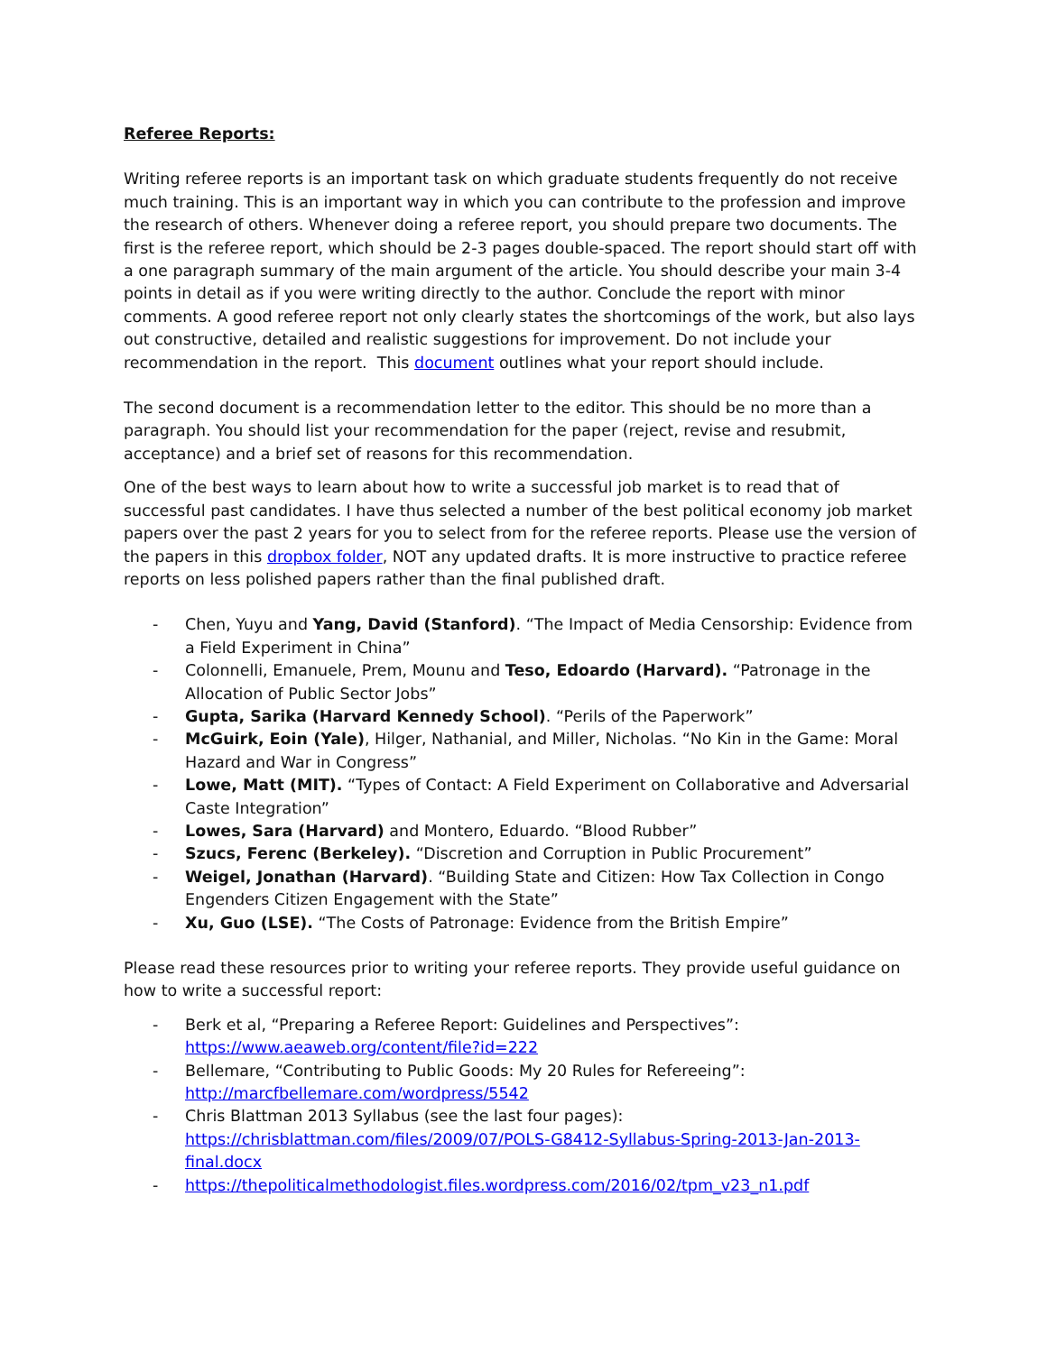Referee Reports:
Writing referee reports is an important task on which graduate students frequently do not receive much training. This is an important way in which you can contribute to the profession and improve the research of others. Whenever doing a referee report, you should prepare two documents. The first is the referee report, which should be 2-3 pages double-spaced. The report should start off with a one paragraph summary of the main argument of the article. You should describe your main 3-4 points in detail as if you were writing directly to the author. Conclude the report with minor comments. A good referee report not only clearly states the shortcomings of the work, but also lays out constructive, detailed and realistic suggestions for improvement. Do not include your recommendation in the report. This document outlines what your report should include.
The second document is a recommendation letter to the editor. This should be no more than a paragraph. You should list your recommendation for the paper (reject, revise and resubmit, acceptance) and a brief set of reasons for this recommendation.
One of the best ways to learn about how to write a successful job market is to read that of successful past candidates. I have thus selected a number of the best political economy job market papers over the past 2 years for you to select from for the referee reports. Please use the version of the papers in this dropbox folder, NOT any updated drafts. It is more instructive to practice referee reports on less polished papers rather than the final published draft.
- Chen, Yuyu and Yang, David (Stanford). “The Impact of Media Censorship: Evidence from a Field Experiment in China”
- Colonnelli, Emanuele, Prem, Mounu and Teso, Edoardo (Harvard). “Patronage in the Allocation of Public Sector Jobs”
- Gupta, Sarika (Harvard Kennedy School). “Perils of the Paperwork”
- McGuirk, Eoin (Yale), Hilger, Nathanial, and Miller, Nicholas. “No Kin in the Game: Moral Hazard and War in Congress”
- Lowe, Matt (MIT). “Types of Contact: A Field Experiment on Collaborative and Adversarial Caste Integration”
- Lowes, Sara (Harvard) and Montero, Eduardo. “Blood Rubber”
- Szucs, Ferenc (Berkeley). “Discretion and Corruption in Public Procurement”
- Weigel, Jonathan (Harvard). “Building State and Citizen: How Tax Collection in Congo Engenders Citizen Engagement with the State”
- Xu, Guo (LSE). “The Costs of Patronage: Evidence from the British Empire”
Please read these resources prior to writing your referee reports. They provide useful guidance on how to write a successful report:
- Berk et al, “Preparing a Referee Report: Guidelines and Perspectives”: https://www.aeaweb.org/content/file?id=222
- Bellemare, “Contributing to Public Goods: My 20 Rules for Refereeing”: http://marcfbellemare.com/wordpress/5542
- Chris Blattman 2013 Syllabus (see the last four pages): https://chrisblattman.com/files/2009/07/POLS-G8412-Syllabus-Spring-2013-Jan-2013-final.docx
- https://thepoliticalmethodologist.files.wordpress.com/2016/02/tpm_v23_n1.pdf